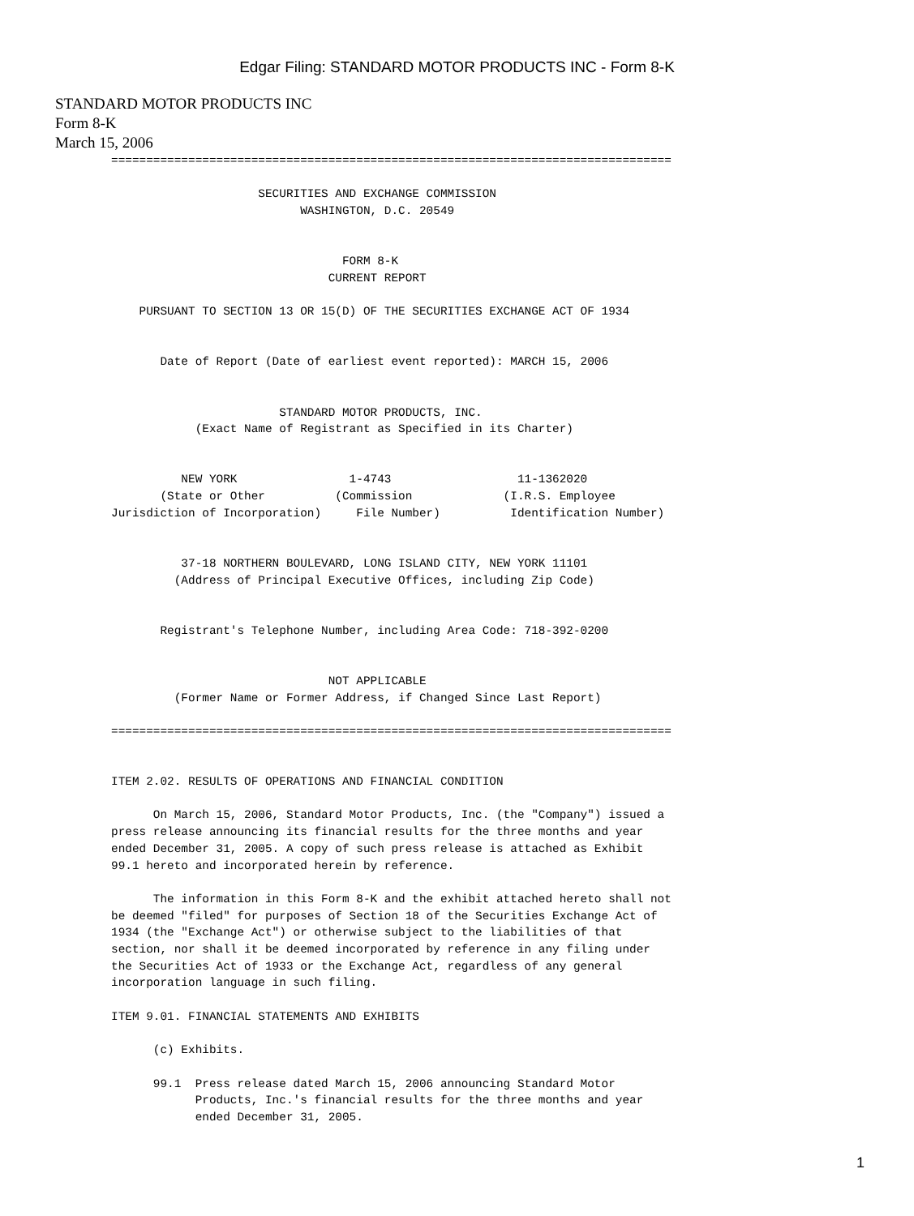Edgar Filing: STANDARD MOTOR PRODUCTS INC - Form 8-K
STANDARD MOTOR PRODUCTS INC
Form 8-K
March 15, 2006
================================================================================

                     SECURITIES AND EXCHANGE COMMISSION
                           WASHINGTON, D.C. 20549


                                 FORM 8-K
                               CURRENT REPORT

    PURSUANT TO SECTION 13 OR 15(D) OF THE SECURITIES EXCHANGE ACT OF 1934


       Date of Report (Date of earliest event reported): MARCH 15, 2006


                        STANDARD MOTOR PRODUCTS, INC.
            (Exact Name of Registrant as Specified in its Charter)


          NEW YORK                1-4743                  11-1362020
       (State or Other          (Commission             (I.R.S. Employee
Jurisdiction of Incorporation)     File Number)          Identification Number)


          37-18 NORTHERN BOULEVARD, LONG ISLAND CITY, NEW YORK 11101
         (Address of Principal Executive Offices, including Zip Code)


       Registrant's Telephone Number, including Area Code: 718-392-0200


                               NOT APPLICABLE
         (Former Name or Former Address, if Changed Since Last Report)

================================================================================


ITEM 2.02. RESULTS OF OPERATIONS AND FINANCIAL CONDITION

      On March 15, 2006, Standard Motor Products, Inc. (the "Company") issued a
press release announcing its financial results for the three months and year
ended December 31, 2005. A copy of such press release is attached as Exhibit
99.1 hereto and incorporated herein by reference.

      The information in this Form 8-K and the exhibit attached hereto shall not
be deemed "filed" for purposes of Section 18 of the Securities Exchange Act of
1934 (the "Exchange Act") or otherwise subject to the liabilities of that
section, nor shall it be deemed incorporated by reference in any filing under
the Securities Act of 1933 or the Exchange Act, regardless of any general
incorporation language in such filing.

ITEM 9.01. FINANCIAL STATEMENTS AND EXHIBITS

      (c) Exhibits.

      99.1  Press release dated March 15, 2006 announcing Standard Motor
            Products, Inc.'s financial results for the three months and year
            ended December 31, 2005.
1